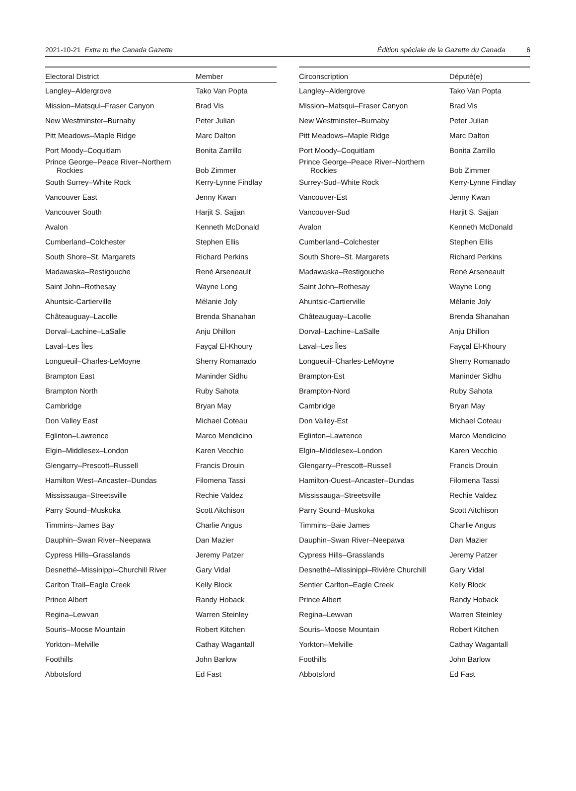2021-10-21 Extra to the Canada Gazette Édition spéciale de la Gazette du Canada 6
| Electoral District | Member |
| --- | --- |
| Langley–Aldergrove | Tako Van Popta |
| Mission–Matsqui–Fraser Canyon | Brad Vis |
| New Westminster–Burnaby | Peter Julian |
| Pitt Meadows–Maple Ridge | Marc Dalton |
| Port Moody–Coquitlam | Bonita Zarrillo |
| Prince George–Peace River–Northern Rockies | Bob Zimmer |
| South Surrey–White Rock | Kerry-Lynne Findlay |
| Vancouver East | Jenny Kwan |
| Vancouver South | Harjit S. Sajjan |
| Avalon | Kenneth McDonald |
| Cumberland–Colchester | Stephen Ellis |
| South Shore–St. Margarets | Richard Perkins |
| Madawaska–Restigouche | René Arseneault |
| Saint John–Rothesay | Wayne Long |
| Ahuntsic-Cartierville | Mélanie Joly |
| Châteauguay–Lacolle | Brenda Shanahan |
| Dorval–Lachine–LaSalle | Anju Dhillon |
| Laval–Les Îles | Fayçal El-Khoury |
| Longueuil–Charles-LeMoyne | Sherry Romanado |
| Brampton East | Maninder Sidhu |
| Brampton North | Ruby Sahota |
| Cambridge | Bryan May |
| Don Valley East | Michael Coteau |
| Eglinton–Lawrence | Marco Mendicino |
| Elgin–Middlesex–London | Karen Vecchio |
| Glengarry–Prescott–Russell | Francis Drouin |
| Hamilton West–Ancaster–Dundas | Filomena Tassi |
| Mississauga–Streetsville | Rechie Valdez |
| Parry Sound–Muskoka | Scott Aitchison |
| Timmins–James Bay | Charlie Angus |
| Dauphin–Swan River–Neepawa | Dan Mazier |
| Cypress Hills–Grasslands | Jeremy Patzer |
| Desnethé–Missinippi–Churchill River | Gary Vidal |
| Carlton Trail–Eagle Creek | Kelly Block |
| Prince Albert | Randy Hoback |
| Regina–Lewvan | Warren Steinley |
| Souris–Moose Mountain | Robert Kitchen |
| Yorkton–Melville | Cathay Wagantall |
| Foothills | John Barlow |
| Abbotsford | Ed Fast |
| Circonscription | Député(e) |
| --- | --- |
| Langley–Aldergrove | Tako Van Popta |
| Mission–Matsqui–Fraser Canyon | Brad Vis |
| New Westminster–Burnaby | Peter Julian |
| Pitt Meadows–Maple Ridge | Marc Dalton |
| Port Moody–Coquitlam | Bonita Zarrillo |
| Prince George–Peace River–Northern Rockies | Bob Zimmer |
| Surrey-Sud–White Rock | Kerry-Lynne Findlay |
| Vancouver-Est | Jenny Kwan |
| Vancouver-Sud | Harjit S. Sajjan |
| Avalon | Kenneth McDonald |
| Cumberland–Colchester | Stephen Ellis |
| South Shore–St. Margarets | Richard Perkins |
| Madawaska–Restigouche | René Arseneault |
| Saint John–Rothesay | Wayne Long |
| Ahuntsic-Cartierville | Mélanie Joly |
| Châteauguay–Lacolle | Brenda Shanahan |
| Dorval–Lachine–LaSalle | Anju Dhillon |
| Laval–Les Îles | Fayçal El-Khoury |
| Longueuil–Charles-LeMoyne | Sherry Romanado |
| Brampton-Est | Maninder Sidhu |
| Brampton-Nord | Ruby Sahota |
| Cambridge | Bryan May |
| Don Valley-Est | Michael Coteau |
| Eglinton–Lawrence | Marco Mendicino |
| Elgin–Middlesex–London | Karen Vecchio |
| Glengarry–Prescott–Russell | Francis Drouin |
| Hamilton-Ouest–Ancaster–Dundas | Filomena Tassi |
| Mississauga–Streetsville | Rechie Valdez |
| Parry Sound–Muskoka | Scott Aitchison |
| Timmins–Baie James | Charlie Angus |
| Dauphin–Swan River–Neepawa | Dan Mazier |
| Cypress Hills–Grasslands | Jeremy Patzer |
| Desnethé–Missinippi–Rivière Churchill | Gary Vidal |
| Sentier Carlton–Eagle Creek | Kelly Block |
| Prince Albert | Randy Hoback |
| Regina–Lewvan | Warren Steinley |
| Souris–Moose Mountain | Robert Kitchen |
| Yorkton–Melville | Cathay Wagantall |
| Foothills | John Barlow |
| Abbotsford | Ed Fast |